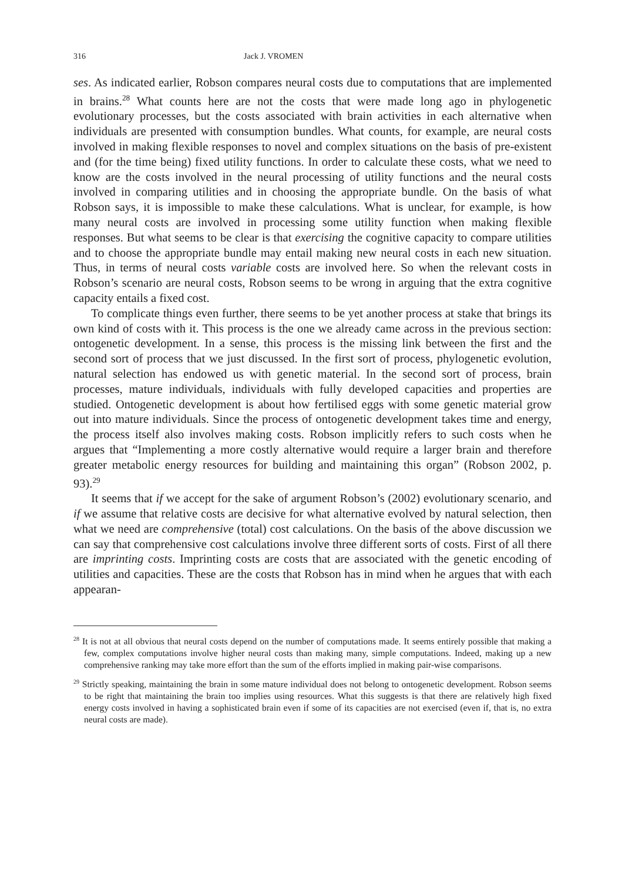316 Jack J. VROMEN
ses. As indicated earlier, Robson compares neural costs due to computations that are implemented in brains.<sup>28</sup> What counts here are not the costs that were made long ago in phylogenetic evolutionary processes, but the costs associated with brain activities in each alternative when individuals are presented with consumption bundles. What counts, for example, are neural costs involved in making flexible responses to novel and complex situations on the basis of pre-existent and (for the time being) fixed utility functions. In order to calculate these costs, what we need to know are the costs involved in the neural processing of utility functions and the neural costs involved in comparing utilities and in choosing the appropriate bundle. On the basis of what Robson says, it is impossible to make these calculations. What is unclear, for example, is how many neural costs are involved in processing some utility function when making flexible responses. But what seems to be clear is that exercising the cognitive capacity to compare utilities and to choose the appropriate bundle may entail making new neural costs in each new situation. Thus, in terms of neural costs variable costs are involved here. So when the relevant costs in Robson’s scenario are neural costs, Robson seems to be wrong in arguing that the extra cognitive capacity entails a fixed cost.
To complicate things even further, there seems to be yet another process at stake that brings its own kind of costs with it. This process is the one we already came across in the previous section: ontogenetic development. In a sense, this process is the missing link between the first and the second sort of process that we just discussed. In the first sort of process, phylogenetic evolution, natural selection has endowed us with genetic material. In the second sort of process, brain processes, mature individuals, individuals with fully developed capacities and properties are studied. Ontogenetic development is about how fertilised eggs with some genetic material grow out into mature individuals. Since the process of ontogenetic development takes time and energy, the process itself also involves making costs. Robson implicitly refers to such costs when he argues that “Implementing a more costly alternative would require a larger brain and therefore greater metabolic energy resources for building and maintaining this organ” (Robson 2002, p. 93).<sup>29</sup>
It seems that if we accept for the sake of argument Robson’s (2002) evolutionary scenario, and if we assume that relative costs are decisive for what alternative evolved by natural selection, then what we need are comprehensive (total) cost calculations. On the basis of the above discussion we can say that comprehensive cost calculations involve three different sorts of costs. First of all there are imprinting costs. Imprinting costs are costs that are associated with the genetic encoding of utilities and capacities. These are the costs that Robson has in mind when he argues that with each appearan-
<sup>28</sup> It is not at all obvious that neural costs depend on the number of computations made. It seems entirely possible that making a few, complex computations involve higher neural costs than making many, simple computations. Indeed, making up a new comprehensive ranking may take more effort than the sum of the efforts implied in making pair-wise comparisons.
<sup>29</sup> Strictly speaking, maintaining the brain in some mature individual does not belong to ontogenetic development. Robson seems to be right that maintaining the brain too implies using resources. What this suggests is that there are relatively high fixed energy costs involved in having a sophisticated brain even if some of its capacities are not exercised (even if, that is, no extra neural costs are made).